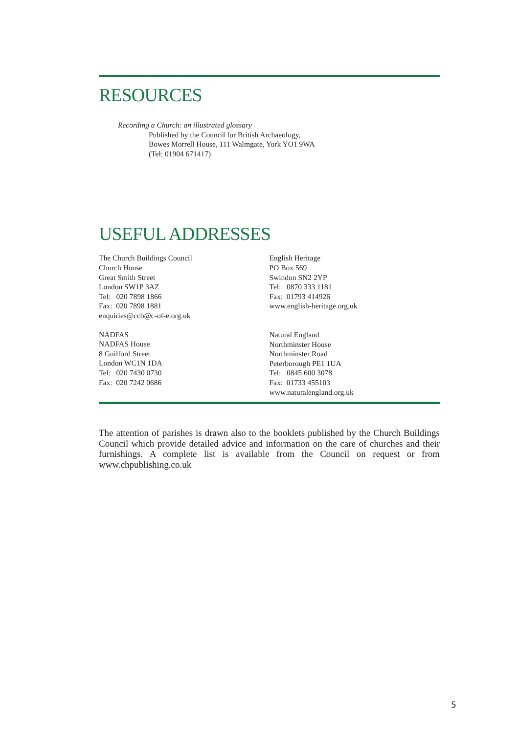RESOURCES
Recording a Church: an illustrated glossary
Published by the Council for British Archaeology,
Bowes Morrell House, 111 Walmgate, York YO1 9WA
(Tel: 01904 671417)
USEFUL ADDRESSES
The Church Buildings Council
Church House
Great Smith Street
London SW1P 3AZ
Tel: 020 7898 1866
Fax: 020 7898 1881
enquiries@ccb@c-of-e.org.uk
NADFAS
NADFAS House
8 Guilford Street
London WC1N 1DA
Tel: 020 7430 0730
Fax: 020 7242 0686
English Heritage
PO Box 569
Swindon SN2 2YP
Tel: 0870 333 1181
Fax: 01793 414926
www.english-heritage.org.uk
Natural England
Northminster House
Northminster Road
Peterborough PE1 1UA
Tel: 0845 600 3078
Fax: 01733 455103
www.naturalengland.org.uk
The attention of parishes is drawn also to the booklets published by the Church Buildings Council which provide detailed advice and information on the care of churches and their furnishings. A complete list is available from the Council on request or from www.chpublishing.co.uk
5